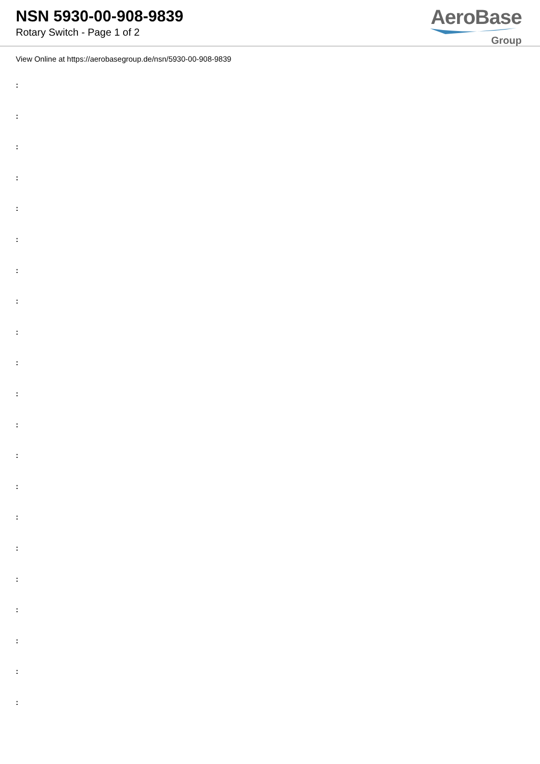NSN 5930-00-908-9839
Rotary Switch - Page 1 of 2
AeroBase
Group
View Online at https://aerobasegroup.de/nsn/5930-00-908-9839
:
:
:
:
:
:
:
:
:
:
:
:
:
:
:
:
:
:
:
:
: